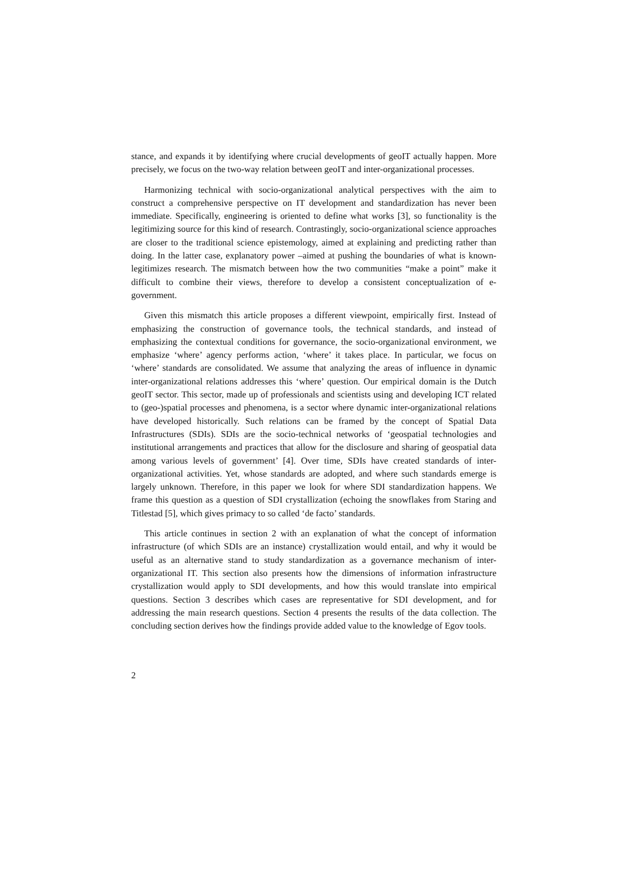stance, and expands it by identifying where crucial developments of geoIT actually happen. More precisely, we focus on the two-way relation between geoIT and inter-organizational processes.
Harmonizing technical with socio-organizational analytical perspectives with the aim to construct a comprehensive perspective on IT development and standardization has never been immediate. Specifically, engineering is oriented to define what works [3], so functionality is the legitimizing source for this kind of research. Contrastingly, socio-organizational science approaches are closer to the traditional science epistemology, aimed at explaining and predicting rather than doing. In the latter case, explanatory power –aimed at pushing the boundaries of what is known- legitimizes research. The mismatch between how the two communities “make a point” make it difficult to combine their views, therefore to develop a consistent conceptualization of e-government.
Given this mismatch this article proposes a different viewpoint, empirically first. Instead of emphasizing the construction of governance tools, the technical standards, and instead of emphasizing the contextual conditions for governance, the socio-organizational environment, we emphasize ‘where’ agency performs action, ‘where’ it takes place. In particular, we focus on ‘where’ standards are consolidated. We assume that analyzing the areas of influence in dynamic inter-organizational relations addresses this ‘where’ question. Our empirical domain is the Dutch geoIT sector. This sector, made up of professionals and scientists using and developing ICT related to (geo-)spatial processes and phenomena, is a sector where dynamic inter-organizational relations have developed historically. Such relations can be framed by the concept of Spatial Data Infrastructures (SDIs). SDIs are the socio-technical networks of ‘geospatial technologies and institutional arrangements and practices that allow for the disclosure and sharing of geospatial data among various levels of government’ [4]. Over time, SDIs have created standards of inter-organizational activities. Yet, whose standards are adopted, and where such standards emerge is largely unknown. Therefore, in this paper we look for where SDI standardization happens. We frame this question as a question of SDI crystallization (echoing the snowflakes from Staring and Titlestad [5], which gives primacy to so called ‘de facto’ standards.
This article continues in section 2 with an explanation of what the concept of information infrastructure (of which SDIs are an instance) crystallization would entail, and why it would be useful as an alternative stand to study standardization as a governance mechanism of inter-organizational IT. This section also presents how the dimensions of information infrastructure crystallization would apply to SDI developments, and how this would translate into empirical questions. Section 3 describes which cases are representative for SDI development, and for addressing the main research questions. Section 4 presents the results of the data collection. The concluding section derives how the findings provide added value to the knowledge of Egov tools.
2